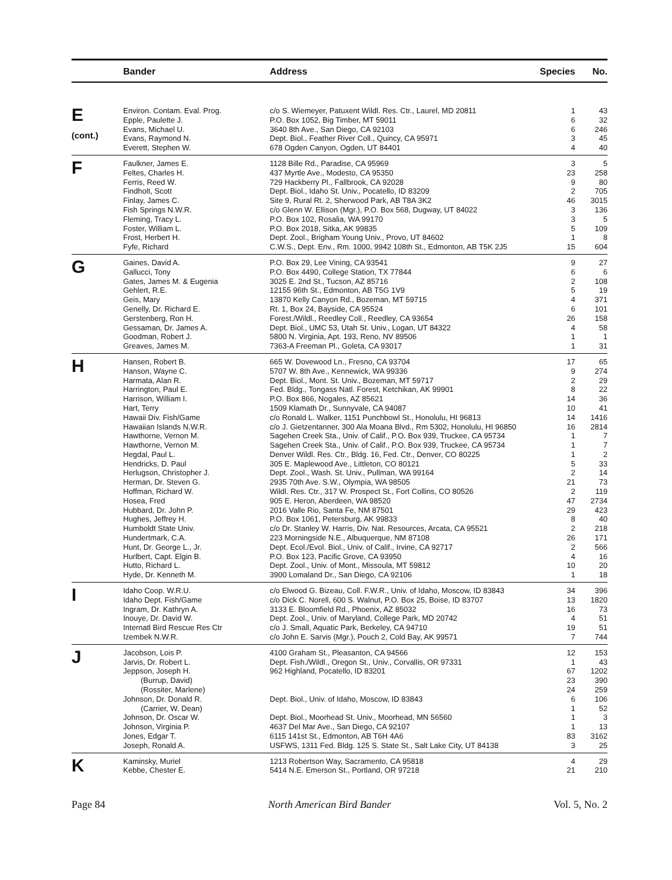| | Bander | Address | Species | No. |
| --- | --- | --- | --- | --- |
| E (cont.) | Environ. Contam. Eval. Prog. | c/o S. Wiemeyer, Patuxent Wildl. Res. Ctr., Laurel, MD 20811 | 1 | 43 |
| | Epple, Paulette J. | P.O. Box 1052, Big Timber, MT 59011 | 6 | 32 |
| | Evans, Michael U. | 3640 8th Ave., San Diego, CA 92103 | 6 | 246 |
| | Evans, Raymond N. | Dept. Biol., Feather River Coll., Quincy, CA 95971 | 3 | 45 |
| | Everett, Stephen W. | 678 Ogden Canyon, Ogden, UT 84401 | 4 | 40 |
| F | Faulkner, James E. | 1128 Bille Rd., Paradise, CA 95969 | 3 | 5 |
| | Feltes, Charles H. | 437 Myrtle Ave., Modesto, CA 95350 | 23 | 258 |
| | Ferris, Reed W. | 729 Hackberry Pl., Fallbrook, CA 92028 | 9 | 80 |
| | Findholt, Scott | Dept. Biol., Idaho St. Univ., Pocatello, ID 83209 | 2 | 705 |
| | Finlay, James C. | Site 9, Rural Rt. 2, Sherwood Park, AB T8A 3K2 | 46 | 3015 |
| | Fish Springs N.W.R. | c/o Glenn W. Ellison (Mgr.), P.O. Box 568, Dugway, UT 84022 | 3 | 136 |
| | Fleming, Tracy L. | P.O. Box 102, Rosalia, WA 99170 | 3 | 5 |
| | Foster, William L. | P.O. Box 2018, Sitka, AK 99835 | 5 | 109 |
| | Frost, Herbert H. | Dept. Zool., Brigham Young Univ., Provo, UT 84602 | 1 | 8 |
| | Fyfe, Richard | C.W.S., Dept. Env., Rm. 1000, 9942 108th St., Edmonton, AB T5K 2J5 | 15 | 604 |
| G | Gaines, David A. | P.O. Box 29, Lee Vining, CA 93541 | 9 | 27 |
| | Gallucci, Tony | P.O. Box 4490, College Station, TX 77844 | 6 | 6 |
| | Gates, James M. & Eugenia | 3025 E. 2nd St., Tucson, AZ 85716 | 2 | 108 |
| | Gehlert, R.E. | 12155 96th St., Edmonton, AB T5G 1V9 | 5 | 19 |
| | Geis, Mary | 13870 Kelly Canyon Rd., Bozeman, MT 59715 | 4 | 371 |
| | Genelly, Dr. Richard E. | Rt. 1, Box 24, Bayside, CA 95524 | 6 | 101 |
| | Gerstenberg, Ron H. | Forest./Wildl., Reedley Coll., Reedley, CA 93654 | 26 | 158 |
| | Gessaman, Dr. James A. | Dept. Biol., UMC 53, Utah St. Univ., Logan, UT 84322 | 4 | 58 |
| | Goodman, Robert J. | 5800 N. Virginia, Apt. 193, Reno, NV 89506 | 1 | 1 |
| | Greaves, James M. | 7363-A Freeman Pl., Goleta, CA 93017 | 1 | 31 |
| H | Hansen, Robert B. | 665 W. Dovewood Ln., Fresno, CA 93704 | 17 | 65 |
| | Hanson, Wayne C. | 5707 W. 8th Ave., Kennewick, WA 99336 | 9 | 274 |
| | Harmata, Alan R. | Dept. Biol., Mont. St. Univ., Bozeman, MT 59717 | 2 | 29 |
| | Harrington, Paul E. | Fed. Bldg., Tongass Natl. Forest, Ketchikan, AK 99901 | 8 | 22 |
| | Harrison, William I. | P.O. Box 866, Nogales, AZ 85621 | 14 | 36 |
| | Hart, Terry | 1509 Klamath Dr., Sunnyvale, CA 94087 | 10 | 41 |
| | Hawaii Div. Fish/Game | c/o Ronald L. Walker, 1151 Punchbowl St., Honolulu, HI 96813 | 14 | 1416 |
| | Hawaiian Islands N.W.R. | c/o J. Gietzentanner, 300 Ala Moana Blvd., Rm 5302, Honolulu, HI 96850 | 16 | 2814 |
| | Hawthorne, Vernon M. | Sagehen Creek Sta., Univ. of Calif., P.O. Box 939, Truckee, CA 95734 | 1 | 7 |
| | Hawthorne, Vernon M. | Sagehen Creek Sta., Univ. of Calif., P.O. Box 939, Truckee, CA 95734 | 1 | 7 |
| | Hegdal, Paul L. | Denver Wildl. Res. Ctr., Bldg. 16, Fed. Ctr., Denver, CO 80225 | 1 | 2 |
| | Hendricks, D. Paul | 305 E. Maplewood Ave., Littleton, CO 80121 | 5 | 33 |
| | Herlugson, Christopher J. | Dept. Zool., Wash. St. Univ., Pullman, WA 99164 | 2 | 14 |
| | Herman, Dr. Steven G. | 2935 70th Ave. S.W., Olympia, WA 98505 | 21 | 73 |
| | Hoffman, Richard W. | Wildl. Res. Ctr., 317 W. Prospect St., Fort Collins, CO 80526 | 2 | 119 |
| | Hosea, Fred | 905 E. Heron, Aberdeen, WA 98520 | 47 | 2734 |
| | Hubbard, Dr. John P. | 2016 Valle Rio, Santa Fe, NM 87501 | 29 | 423 |
| | Hughes, Jeffrey H. | P.O. Box 1061, Petersburg, AK 99833 | 8 | 40 |
| | Humboldt State Univ. | c/o Dr. Stanley W. Harris, Div. Nat. Resources, Arcata, CA 95521 | 2 | 218 |
| | Hundertmark, C.A. | 223 Morningside N.E., Albuquerque, NM 87108 | 26 | 171 |
| | Hunt, Dr. George L., Jr. | Dept. Ecol./Evol. Biol., Univ. of Calif., Irvine, CA 92717 | 2 | 566 |
| | Hurlbert, Capt. Elgin B. | P.O. Box 123, Pacific Grove, CA 93950 | 4 | 16 |
| | Hutto, Richard L. | Dept. Zool., Univ. of Mont., Missoula, MT 59812 | 10 | 20 |
| | Hyde, Dr. Kenneth M. | 3900 Lomaland Dr., San Diego, CA 92106 | 1 | 18 |
| I | Idaho Coop. W.R.U. | c/o Elwood G. Bizeau, Coll. F.W.R., Univ. of Idaho, Moscow, ID 83843 | 34 | 396 |
| | Idaho Dept. Fish/Game | c/o Dick C. Norell, 600 S. Walnut, P.O. Box 25, Boise, ID 83707 | 13 | 1820 |
| | Ingram, Dr. Kathryn A. | 3133 E. Bloomfield Rd., Phoenix, AZ 85032 | 16 | 73 |
| | Inouye, Dr. David W. | Dept. Zool., Univ. of Maryland, College Park, MD 20742 | 4 | 51 |
| | Internatl Bird Rescue Res Ctr | c/o J. Small, Aquatic Park, Berkeley, CA 94710 | 19 | 51 |
| | Izembek N.W.R. | c/o John E. Sarvis (Mgr.), Pouch 2, Cold Bay, AK 99571 | 7 | 744 |
| J | Jacobson, Lois P. | 4100 Graham St., Pleasanton, CA 94566 | 12 | 153 |
| | Jarvis, Dr. Robert L. | Dept. Fish./Wildl., Oregon St., Univ., Corvallis, OR 97331 | 1 | 43 |
| | Jeppson, Joseph H. | 962 Highland, Pocatello, ID 83201 | 67 | 1202 |
| | (Burrup, David) | | 23 | 390 |
| | (Rossiter, Marlene) | | 24 | 259 |
| | Johnson, Dr. Donald R. | Dept. Biol., Univ. of Idaho, Moscow, ID 83843 | 6 | 106 |
| | (Carrier, W. Dean) | | 1 | 52 |
| | Johnson, Dr. Oscar W. | Dept. Biol., Moorhead St. Univ., Moorhead, MN 56560 | 1 | 3 |
| | Johnson, Virginia P. | 4637 Del Mar Ave., San Diego, CA 92107 | 1 | 13 |
| | Jones, Edgar T. | 6115 141st St., Edmonton, AB T6H 4A6 | 83 | 3162 |
| | Joseph, Ronald A. | USFWS, 1311 Fed. Bldg. 125 S. State St., Salt Lake City, UT 84138 | 3 | 25 |
| K | Kaminsky, Muriel | 1213 Robertson Way, Sacramento, CA 95818 | 4 | 29 |
| | Kebbe, Chester E. | 5414 N.E. Emerson St., Portland, OR 97218 | 21 | 210 |
Page 84 North American Bird Bander Vol. 5, No. 2